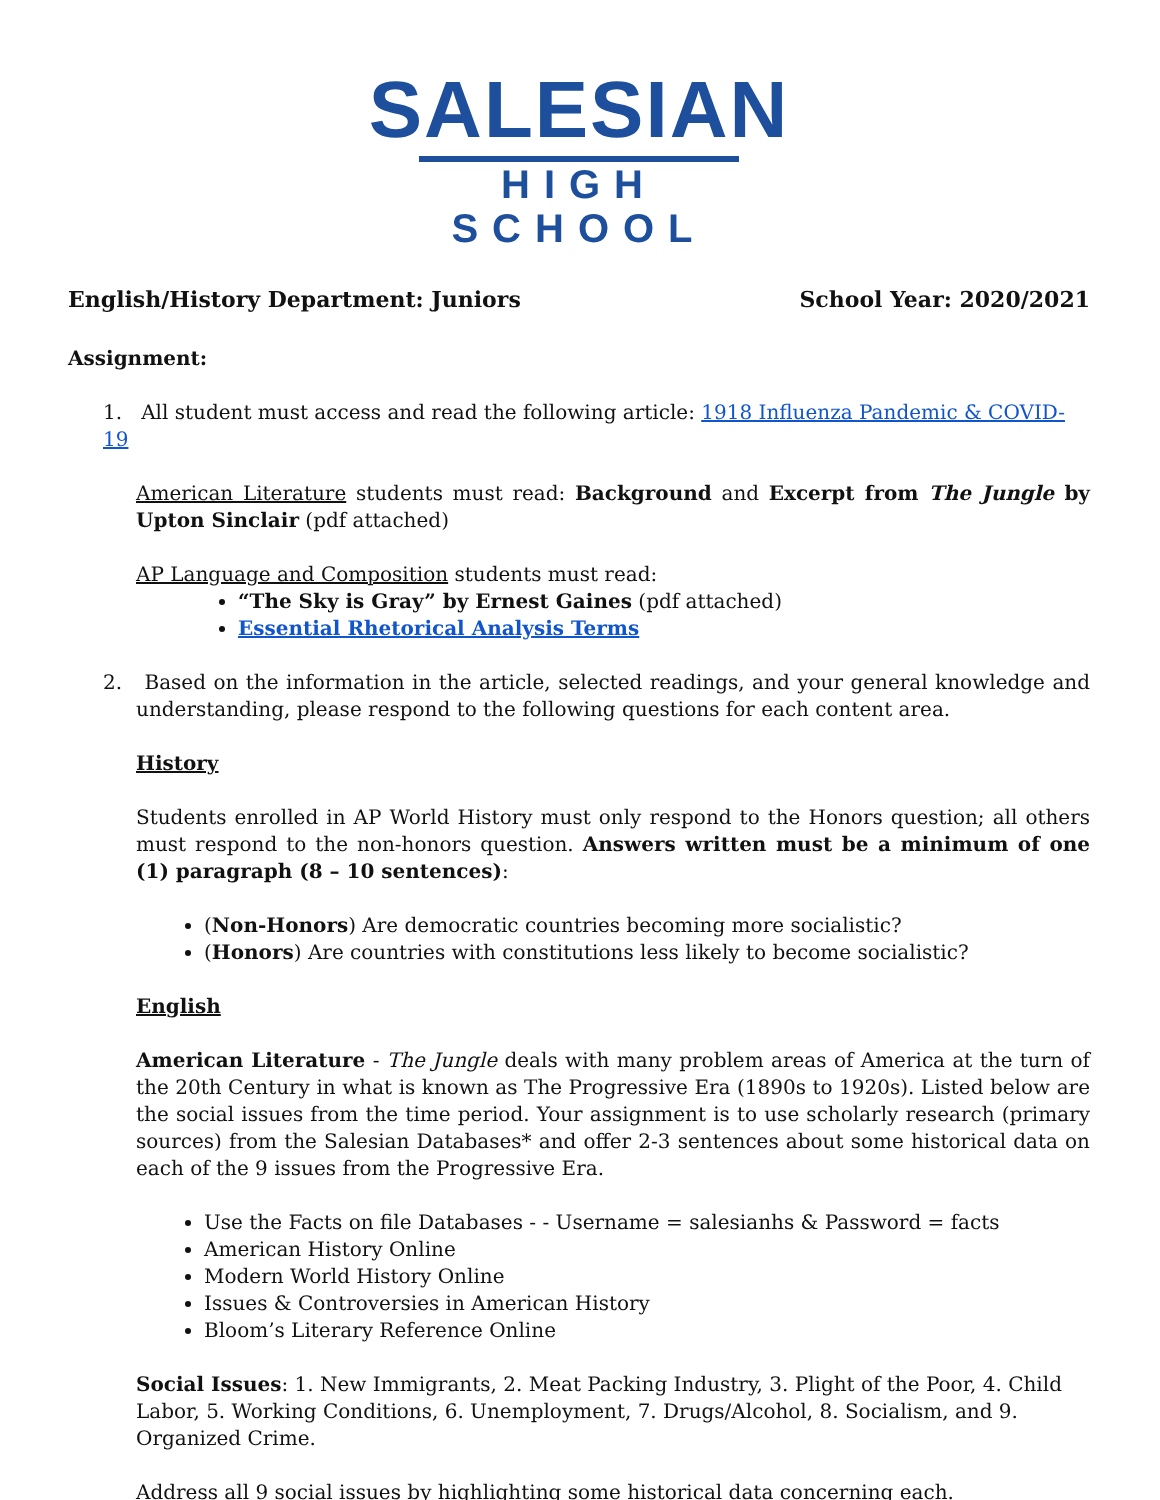SALESIAN
HIGH SCHOOL
English/History Department: Juniors School Year: 2020/2021
Assignment:
1. All student must access and read the following article: 1918 Influenza Pandemic & COVID-19
American Literature students must read: Background and Excerpt from The Jungle by Upton Sinclair (pdf attached)
AP Language and Composition students must read:
“The Sky is Gray” by Ernest Gaines (pdf attached)
Essential Rhetorical Analysis Terms
2. Based on the information in the article, selected readings, and your general knowledge and understanding, please respond to the following questions for each content area.
History
Students enrolled in AP World History must only respond to the Honors question; all others must respond to the non-honors question. Answers written must be a minimum of one (1) paragraph (8 – 10 sentences):
(Non-Honors) Are democratic countries becoming more socialistic?
(Honors) Are countries with constitutions less likely to become socialistic?
English
American Literature - The Jungle deals with many problem areas of America at the turn of the 20th Century in what is known as The Progressive Era (1890s to 1920s). Listed below are the social issues from the time period. Your assignment is to use scholarly research (primary sources) from the Salesian Databases* and offer 2-3 sentences about some historical data on each of the 9 issues from the Progressive Era.
Use the Facts on file Databases - - Username = salesianhs & Password = facts
American History Online
Modern World History Online
Issues & Controversies in American History
Bloom’s Literary Reference Online
Social Issues: 1. New Immigrants, 2. Meat Packing Industry, 3. Plight of the Poor, 4. Child Labor, 5. Working Conditions, 6. Unemployment, 7. Drugs/Alcohol, 8. Socialism, and 9. Organized Crime.
Address all 9 social issues by highlighting some historical data concerning each.